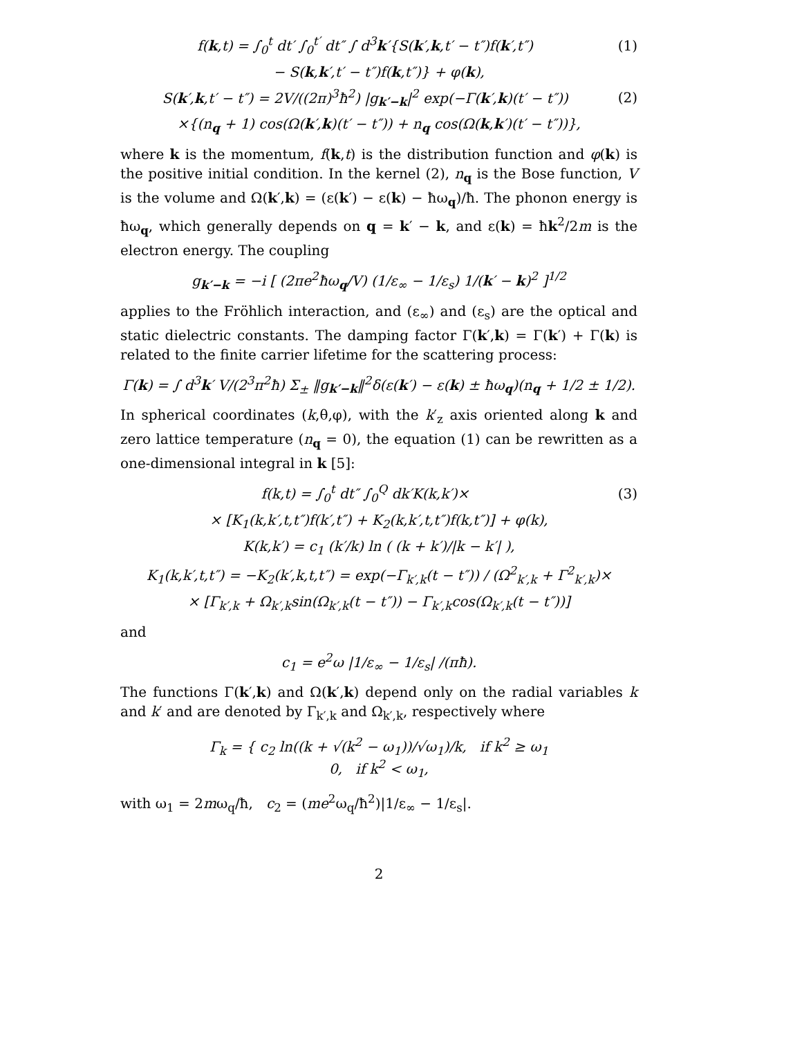f(k,t) = ∫<sub>0</sub><sup>t</sup> dt′ ∫<sub>0</sub><sup>t′</sup> dt″ ∫ d<sup>3</sup>k′{S(k′,k,t′ − t″)f(k′,t″) (1)
− S(k,k′,t′ − t″)f(k,t″)} + φ(k),
S(k′,k,t′ − t″) = 2V/((2π)<sup>3</sup>ħ<sup>2</sup>) |g<sub>k′−k</sub>|<sup>2</sup> exp(−Γ(k′,k)(t′ − t″)) (2)
×{(n<sub>q</sub> + 1) cos(Ω(k′,k)(t′ − t″)) + n<sub>q</sub> cos(Ω(k,k′)(t′ − t″))},
where k is the momentum, f(k,t) is the distribution function and φ(k) is the positive initial condition. In the kernel (2), n<sub>q</sub> is the Bose function, V is the volume and Ω(k′,k) = (ε(k′) − ε(k) − ħω<sub>q</sub>)/ħ. The phonon energy is ħω<sub>q</sub>, which generally depends on q = k′ − k, and ε(k) = ħk<sup>2</sup>/2m is the electron energy. The coupling
g<sub>k′−k</sub> = −i [ (2πe<sup>2</sup>ħω<sub>q</sub>/V) (1/ε<sub>∞</sub> − 1/ε<sub>s</sub>) 1/(k′ − k)<sup>2</sup> ]<sup>1/2</sup>
applies to the Fröhlich interaction, and (ε<sub>∞</sub>) and (ε<sub>s</sub>) are the optical and static dielectric constants. The damping factor Γ(k′,k) = Γ(k′) + Γ(k) is related to the finite carrier lifetime for the scattering process:
Γ(k) = ∫ d<sup>3</sup>k′ V/(2<sup>3</sup>π<sup>2</sup>ħ) Σ<sub>±</sub> ‖g<sub>k′−k</sub>‖<sup>2</sup>δ(ε(k′) − ε(k) ± ħω<sub>q</sub>)(n<sub>q</sub> + 1/2 ± 1/2).
In spherical coordinates (k,θ,φ), with the k′<sub>z</sub> axis oriented along k and zero lattice temperature (n<sub>q</sub> = 0), the equation (1) can be rewritten as a one-dimensional integral in k [5]:
f(k,t) = ∫<sub>0</sub><sup>t</sup> dt″ ∫<sub>0</sub><sup>Q</sup> dk′K(k,k′)× (3)
× [K<sub>1</sub>(k,k′,t,t″)f(k′,t″) + K<sub>2</sub>(k,k′,t,t″)f(k,t″)] + φ(k),
K(k,k′) = c<sub>1</sub> (k′/k) ln ( (k + k′)/|k − k′| ),
K<sub>1</sub>(k,k′,t,t″) = −K<sub>2</sub>(k′,k,t,t″) = exp(−Γ<sub>k′,k</sub>(t − t″)) / (Ω<sup>2</sup><sub>k′,k</sub> + Γ<sup>2</sup><sub>k′,k</sub>)×
× [Γ<sub>k′,k</sub> + Ω<sub>k′,k</sub>sin(Ω<sub>k′,k</sub>(t − t″)) − Γ<sub>k′,k</sub>cos(Ω<sub>k′,k</sub>(t − t″))]
and
c<sub>1</sub> = e<sup>2</sup>ω |1/ε<sub>∞</sub> − 1/ε<sub>s</sub>| /(πħ).
The functions Γ(k′,k) and Ω(k′,k) depend only on the radial variables k and k′ and are denoted by Γ<sub>k′,k</sub> and Ω<sub>k′,k</sub>, respectively where
Γ<sub>k</sub> = { c<sub>2</sub> ln((k + √(k<sup>2</sup> − ω<sub>1</sub>))/√ω<sub>1</sub>)/k, if k<sup>2</sup> ≥ ω<sub>1</sub>
0, if k<sup>2</sup> < ω<sub>1</sub>,
with ω<sub>1</sub> = 2mω<sub>q</sub>/ħ, c<sub>2</sub> = (me<sup>2</sup>ω<sub>q</sub>/ħ<sup>2</sup>)|1/ε<sub>∞</sub> − 1/ε<sub>s</sub>|.
2